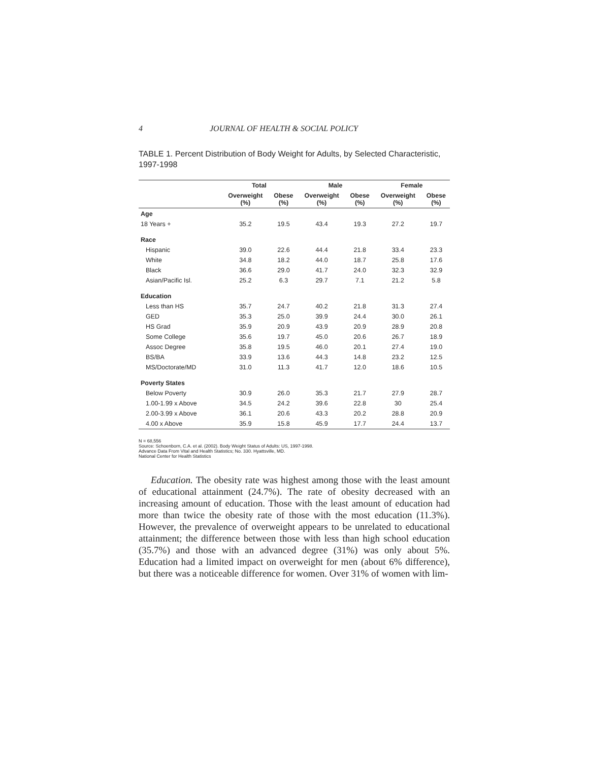4 JOURNAL OF HEALTH & SOCIAL POLICY
TABLE 1. Percent Distribution of Body Weight for Adults, by Selected Characteristic, 1997-1998
| | Total | | Male | | Female | |
| --- | --- | --- | --- | --- | --- | --- |
| | Overweight (%) | Obese (%) | Overweight (%) | Obese (%) | Overweight (%) | Obese (%) |
| Age | | | | | | |
| 18 Years + | 35.2 | 19.5 | 43.4 | 19.3 | 27.2 | 19.7 |
| Race | | | | | | |
| Hispanic | 39.0 | 22.6 | 44.4 | 21.8 | 33.4 | 23.3 |
| White | 34.8 | 18.2 | 44.0 | 18.7 | 25.8 | 17.6 |
| Black | 36.6 | 29.0 | 41.7 | 24.0 | 32.3 | 32.9 |
| Asian/Pacific Isl. | 25.2 | 6.3 | 29.7 | 7.1 | 21.2 | 5.8 |
| Education | | | | | | |
| Less than HS | 35.7 | 24.7 | 40.2 | 21.8 | 31.3 | 27.4 |
| GED | 35.3 | 25.0 | 39.9 | 24.4 | 30.0 | 26.1 |
| HS Grad | 35.9 | 20.9 | 43.9 | 20.9 | 28.9 | 20.8 |
| Some College | 35.6 | 19.7 | 45.0 | 20.6 | 26.7 | 18.9 |
| Assoc Degree | 35.8 | 19.5 | 46.0 | 20.1 | 27.4 | 19.0 |
| BS/BA | 33.9 | 13.6 | 44.3 | 14.8 | 23.2 | 12.5 |
| MS/Doctorate/MD | 31.0 | 11.3 | 41.7 | 12.0 | 18.6 | 10.5 |
| Poverty States | | | | | | |
| Below Poverty | 30.9 | 26.0 | 35.3 | 21.7 | 27.9 | 28.7 |
| 1.00-1.99 x Above | 34.5 | 24.2 | 39.6 | 22.8 | 30 | 25.4 |
| 2.00-3.99 x Above | 36.1 | 20.6 | 43.3 | 20.2 | 28.8 | 20.9 |
| 4.00 x Above | 35.9 | 15.8 | 45.9 | 17.7 | 24.4 | 13.7 |
N = 68,556
Source: Schoenborn, C.A. et al. (2002). Body Weight Status of Adults: US, 1997-1998.
Advance Data From Vital and Health Statistics; No. 330. Hyattsville, MD.
National Center for Health Statistics
Education. The obesity rate was highest among those with the least amount of educational attainment (24.7%). The rate of obesity decreased with an increasing amount of education. Those with the least amount of education had more than twice the obesity rate of those with the most education (11.3%). However, the prevalence of overweight appears to be unrelated to educational attainment; the difference between those with less than high school education (35.7%) and those with an advanced degree (31%) was only about 5%. Education had a limited impact on overweight for men (about 6% difference), but there was a noticeable difference for women. Over 31% of women with lim-